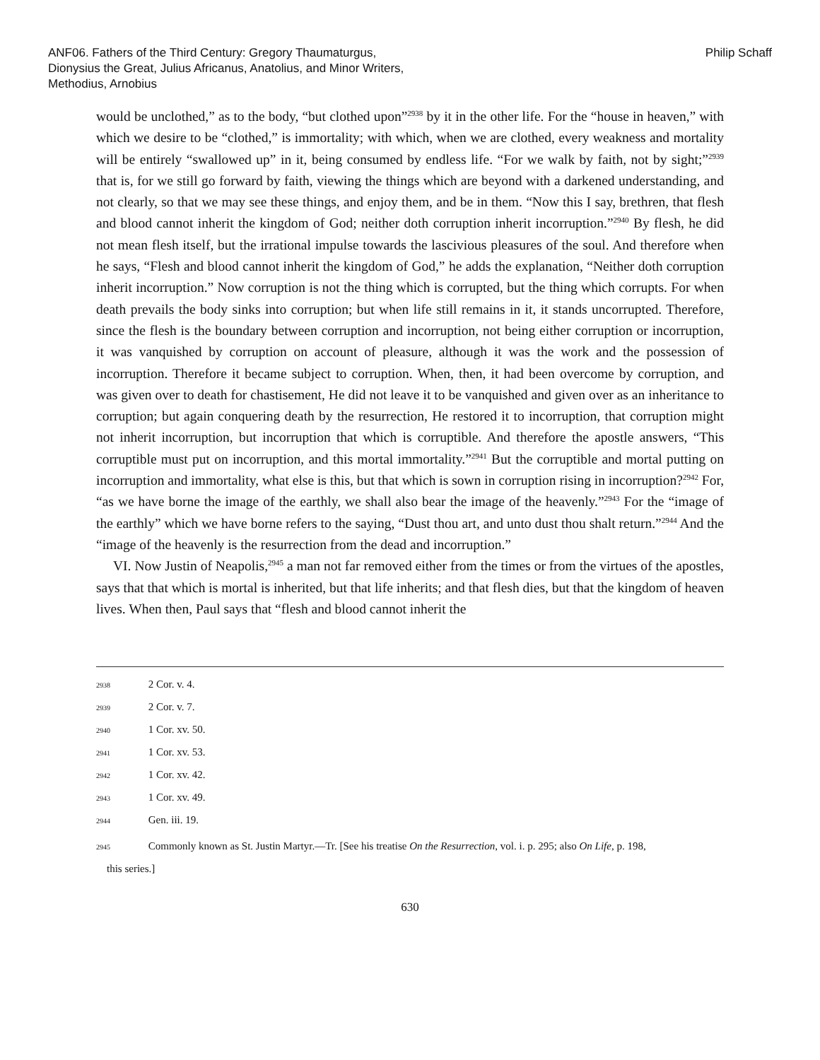ANF06. Fathers of the Third Century: Gregory Thaumaturgus, Dionysius the Great, Julius Africanus, Anatolius, and Minor Writers, Methodius, Arnobius
Philip Schaff
would be unclothed,” as to the body, “but clothed upon”<sup>2938</sup> by it in the other life. For the “house in heaven,” with which we desire to be “clothed,” is immortality; with which, when we are clothed, every weakness and mortality will be entirely “swallowed up” in it, being consumed by endless life. “For we walk by faith, not by sight;”<sup>2939</sup> that is, for we still go forward by faith, viewing the things which are beyond with a darkened understanding, and not clearly, so that we may see these things, and enjoy them, and be in them. “Now this I say, brethren, that flesh and blood cannot inherit the kingdom of God; neither doth corruption inherit incorruption.”<sup>2940</sup> By flesh, he did not mean flesh itself, but the irrational impulse towards the lascivious pleasures of the soul. And therefore when he says, “Flesh and blood cannot inherit the kingdom of God,” he adds the explanation, “Neither doth corruption inherit incorruption.” Now corruption is not the thing which is corrupted, but the thing which corrupts. For when death prevails the body sinks into corruption; but when life still remains in it, it stands uncorrupted. Therefore, since the flesh is the boundary between corruption and incorruption, not being either corruption or incorruption, it was vanquished by corruption on account of pleasure, although it was the work and the possession of incorruption. Therefore it became subject to corruption. When, then, it had been overcome by corruption, and was given over to death for chastisement, He did not leave it to be vanquished and given over as an inheritance to corruption; but again conquering death by the resurrection, He restored it to incorruption, that corruption might not inherit incorruption, but incorruption that which is corruptible. And therefore the apostle answers, “This corruptible must put on incorruption, and this mortal immortality.”<sup>2941</sup> But the corruptible and mortal putting on incorruption and immortality, what else is this, but that which is sown in corruption rising in incorruption?<sup>2942</sup> For, “as we have borne the image of the earthly, we shall also bear the image of the heavenly.”<sup>2943</sup> For the “image of the earthly” which we have borne refers to the saying, “Dust thou art, and unto dust thou shalt return.”<sup>2944</sup> And the “image of the heavenly is the resurrection from the dead and incorruption.”
VI. Now Justin of Neapolis,<sup>2945</sup> a man not far removed either from the times or from the virtues of the apostles, says that that which is mortal is inherited, but that life inherits; and that flesh dies, but that the kingdom of heaven lives. When then, Paul says that “flesh and blood cannot inherit the
2938 2 Cor. v. 4.
2939 2 Cor. v. 7.
2940 1 Cor. xv. 50.
2941 1 Cor. xv. 53.
2942 1 Cor. xv. 42.
2943 1 Cor. xv. 49.
2944 Gen. iii. 19.
2945 Commonly known as St. Justin Martyr.—Tr. [See his treatise On the Resurrection, vol. i. p. 295; also On Life, p. 198,
this series.]
630